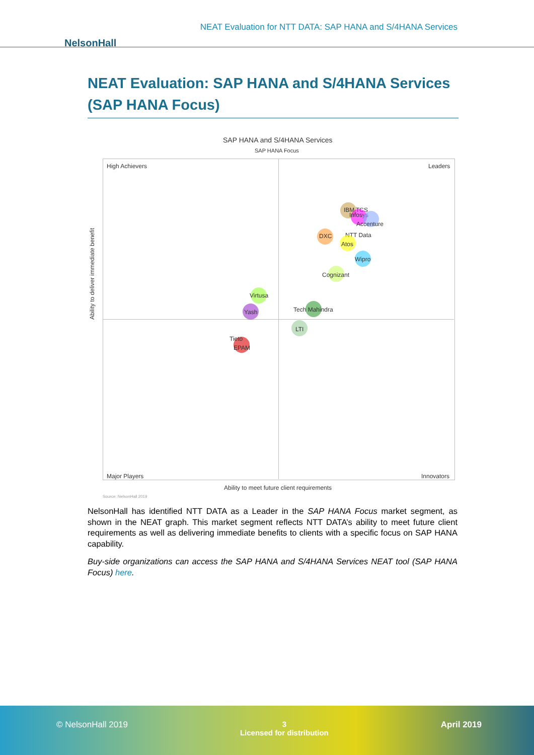NEAT Evaluation for NTT DATA: SAP HANA and S/4HANA Services
NelsonHall
NEAT Evaluation: SAP HANA and S/4HANA Services (SAP HANA Focus)
SAP HANA and S/4HANA Services
SAP HANA Focus
High Achievers Leaders
Major Players Innovators
IBM TCS
Infosys
Accenture
DXC NTT Data
Atos
Wipro
Cognizant
Virtusa
Yash Tech Mahindra
LTI
Tieto
EPAM
Ability to meet future client requirements
Ability to deliver immediate benefit
Source: NelsonHall 2019
NelsonHall has identified NTT DATA as a Leader in the SAP HANA Focus market segment, as shown in the NEAT graph. This market segment reflects NTT DATA’s ability to meet future client requirements as well as delivering immediate benefits to clients with a specific focus on SAP HANA capability.
Buy-side organizations can access the SAP HANA and S/4HANA Services NEAT tool (SAP HANA Focus) here.
© NelsonHall 2019 3
Licensed for distribution
April 2019